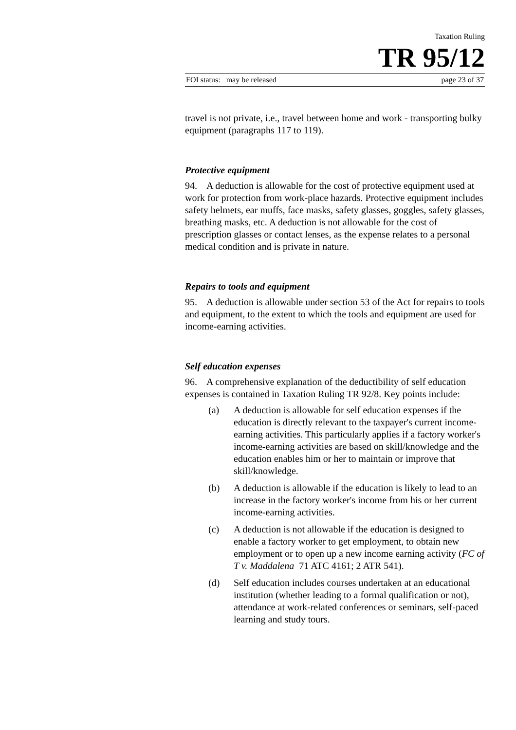Taxation Ruling
TR 95/12
FOI status: may be released page 23 of 37
travel is not private, i.e., travel between home and work - transporting bulky equipment (paragraphs 117 to 119).
Protective equipment
94. A deduction is allowable for the cost of protective equipment used at work for protection from work-place hazards. Protective equipment includes safety helmets, ear muffs, face masks, safety glasses, goggles, safety glasses, breathing masks, etc. A deduction is not allowable for the cost of prescription glasses or contact lenses, as the expense relates to a personal medical condition and is private in nature.
Repairs to tools and equipment
95. A deduction is allowable under section 53 of the Act for repairs to tools and equipment, to the extent to which the tools and equipment are used for income-earning activities.
Self education expenses
96. A comprehensive explanation of the deductibility of self education expenses is contained in Taxation Ruling TR 92/8. Key points include:
(a) A deduction is allowable for self education expenses if the education is directly relevant to the taxpayer's current income-earning activities. This particularly applies if a factory worker's income-earning activities are based on skill/knowledge and the education enables him or her to maintain or improve that skill/knowledge.
(b) A deduction is allowable if the education is likely to lead to an increase in the factory worker's income from his or her current income-earning activities.
(c) A deduction is not allowable if the education is designed to enable a factory worker to get employment, to obtain new employment or to open up a new income earning activity (FC of T v. Maddalena 71 ATC 4161; 2 ATR 541).
(d) Self education includes courses undertaken at an educational institution (whether leading to a formal qualification or not), attendance at work-related conferences or seminars, self-paced learning and study tours.